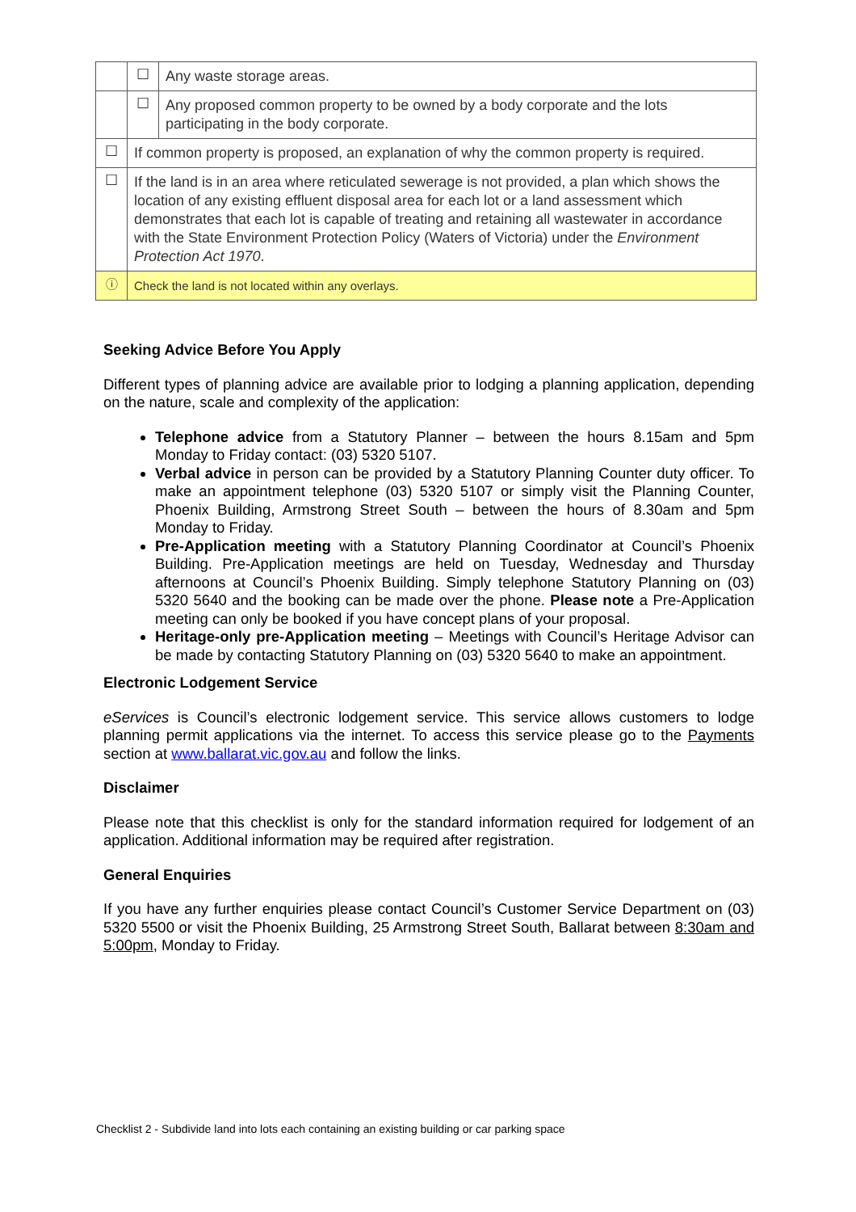| | ☐ | Any waste storage areas. |
| | ☐ | Any proposed common property to be owned by a body corporate and the lots participating in the body corporate. |
| ☐ | If common property is proposed, an explanation of why the common property is required. | |
| ☐ | If the land is in an area where reticulated sewerage is not provided, a plan which shows the location of any existing effluent disposal area for each lot or a land assessment which demonstrates that each lot is capable of treating and retaining all wastewater in accordance with the State Environment Protection Policy (Waters of Victoria) under the Environment Protection Act 1970 . | |
| ⓘ | Check the land is not located within any overlays. | |
Seeking Advice Before You Apply
Different types of planning advice are available prior to lodging a planning application, depending on the nature, scale and complexity of the application:
Telephone advice from a Statutory Planner – between the hours 8.15am and 5pm Monday to Friday contact: (03) 5320 5107.
Verbal advice in person can be provided by a Statutory Planning Counter duty officer. To make an appointment telephone (03) 5320 5107 or simply visit the Planning Counter, Phoenix Building, Armstrong Street South – between the hours of 8.30am and 5pm Monday to Friday.
Pre-Application meeting with a Statutory Planning Coordinator at Council’s Phoenix Building. Pre-Application meetings are held on Tuesday, Wednesday and Thursday afternoons at Council’s Phoenix Building. Simply telephone Statutory Planning on (03) 5320 5640 and the booking can be made over the phone. Please note a Pre-Application meeting can only be booked if you have concept plans of your proposal.
Heritage-only pre-Application meeting – Meetings with Council’s Heritage Advisor can be made by contacting Statutory Planning on (03) 5320 5640 to make an appointment.
Electronic Lodgement Service
eServices is Council’s electronic lodgement service. This service allows customers to lodge planning permit applications via the internet. To access this service please go to the Payments section at www.ballarat.vic.gov.au and follow the links.
Disclaimer
Please note that this checklist is only for the standard information required for lodgement of an application. Additional information may be required after registration.
General Enquiries
If you have any further enquiries please contact Council’s Customer Service Department on (03) 5320 5500 or visit the Phoenix Building, 25 Armstrong Street South, Ballarat between 8:30am and 5:00pm, Monday to Friday.
Checklist 2 - Subdivide land into lots each containing an existing building or car parking space